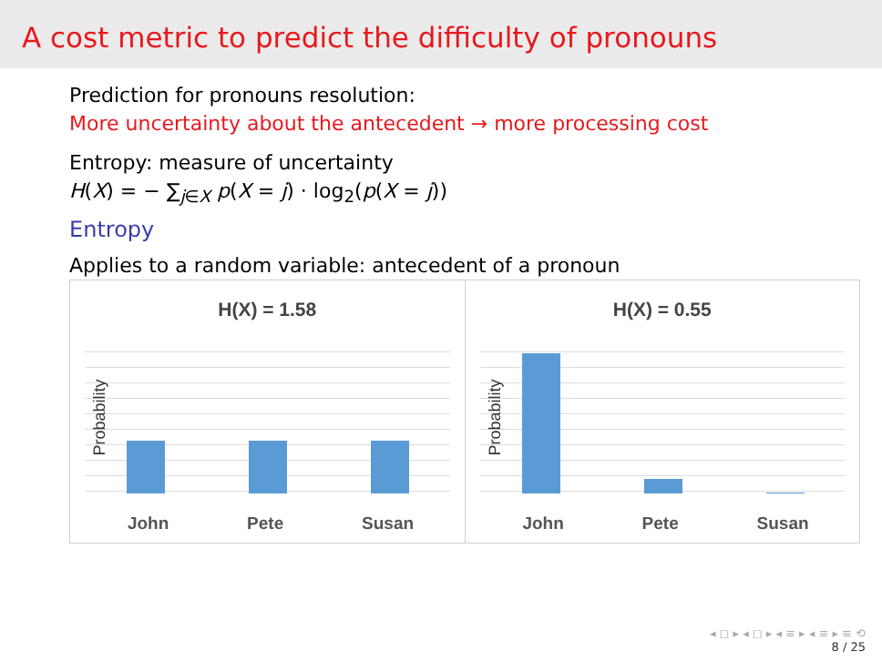A cost metric to predict the difficulty of pronouns
Prediction for pronouns resolution:
More uncertainty about the antecedent → more processing cost
Entropy: measure of uncertainty
H(X) = − ∑<sub>j∈X</sub> p(X = j) · log<sub>2</sub>(p(X = j))
Entropy
Applies to a random variable: antecedent of a pronoun
H(X) = 1.58
Probability
John Pete Susan
H(X) = 0.55
Probability
John Pete Susan
◂ ◻ ▸ ◂ ◻ ▸ ◂ ≡ ▸ ◂ ≡ ▸ ≡ ⟲
8 / 25